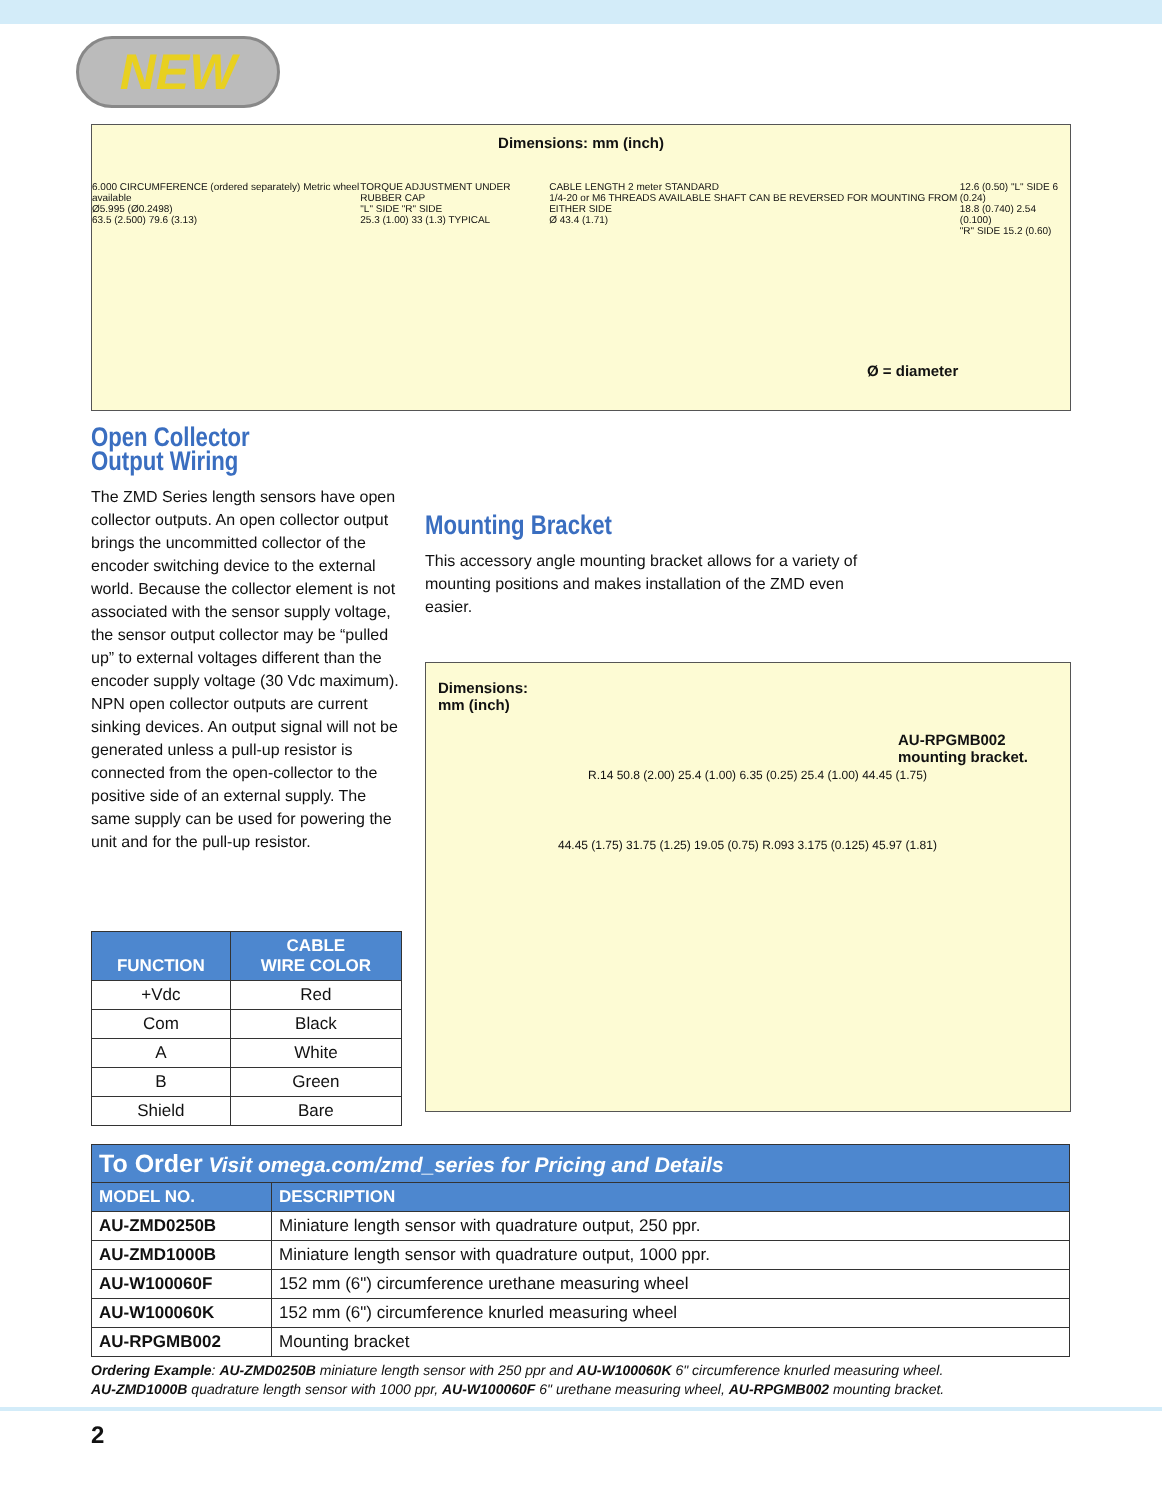NEW
Dimensions: mm (inch)
6.000 CIRCUMFERENCE (ordered separately) Metric wheel available
Ø5.995 (Ø0.2498)
63.5 (2.500) 79.6 (3.13)
TORQUE ADJUSTMENT UNDER RUBBER CAP
"L" SIDE "R" SIDE
25.3 (1.00) 33 (1.3) TYPICAL
CABLE LENGTH 2 meter STANDARD
1/4-20 or M6 THREADS AVAILABLE SHAFT CAN BE REVERSED FOR MOUNTING FROM EITHER SIDE
Ø 43.4 (1.71)
12.6 (0.50) "L" SIDE 6 (0.24)
18.8 (0.740) 2.54 (0.100)
"R" SIDE 15.2 (0.60)
Ø = diameter
Open Collector
Output Wiring
The ZMD Series length sensors have open collector outputs. An open collector output brings the uncommitted collector of the encoder switching device to the external world. Because the collector element is not associated with the sensor supply voltage, the sensor output collector may be “pulled up” to external voltages different than the encoder supply voltage (30 Vdc maximum). NPN open collector outputs are current sinking devices. An output signal will not be generated unless a pull-up resistor is connected from the open-collector to the positive side of an external supply. The same supply can be used for powering the unit and for the pull-up resistor.
| FUNCTION | CABLE WIRE COLOR |
| --- | --- |
| +Vdc | Red |
| Com | Black |
| A | White |
| B | Green |
| Shield | Bare |
Mounting Bracket
This accessory angle mounting bracket allows for a variety of mounting positions and makes installation of the ZMD even easier.
Dimensions:
mm (inch) AU-RPGMB002
mounting bracket.
R.14 50.8 (2.00) 25.4 (1.00) 6.35 (0.25) 25.4 (1.00) 44.45 (1.75)
44.45 (1.75) 31.75 (1.25) 19.05 (0.75) R.093 3.175 (0.125) 45.97 (1.81)
| To Order Visit omega.com/zmd_series for Pricing and Details | |
| MODEL NO. | DESCRIPTION |
| AU-ZMD0250B | Miniature length sensor with quadrature output, 250 ppr. |
| AU-ZMD1000B | Miniature length sensor with quadrature output, 1000 ppr. |
| AU-W100060F | 152 mm (6") circumference urethane measuring wheel |
| AU-W100060K | 152 mm (6") circumference knurled measuring wheel |
| AU-RPGMB002 | Mounting bracket |
Ordering Example: AU-ZMD0250B miniature length sensor with 250 ppr and AU-W100060K 6" circumference knurled measuring wheel.
AU-ZMD1000B quadrature length sensor with 1000 ppr, AU-W100060F 6" urethane measuring wheel, AU-RPGMB002 mounting bracket.
2